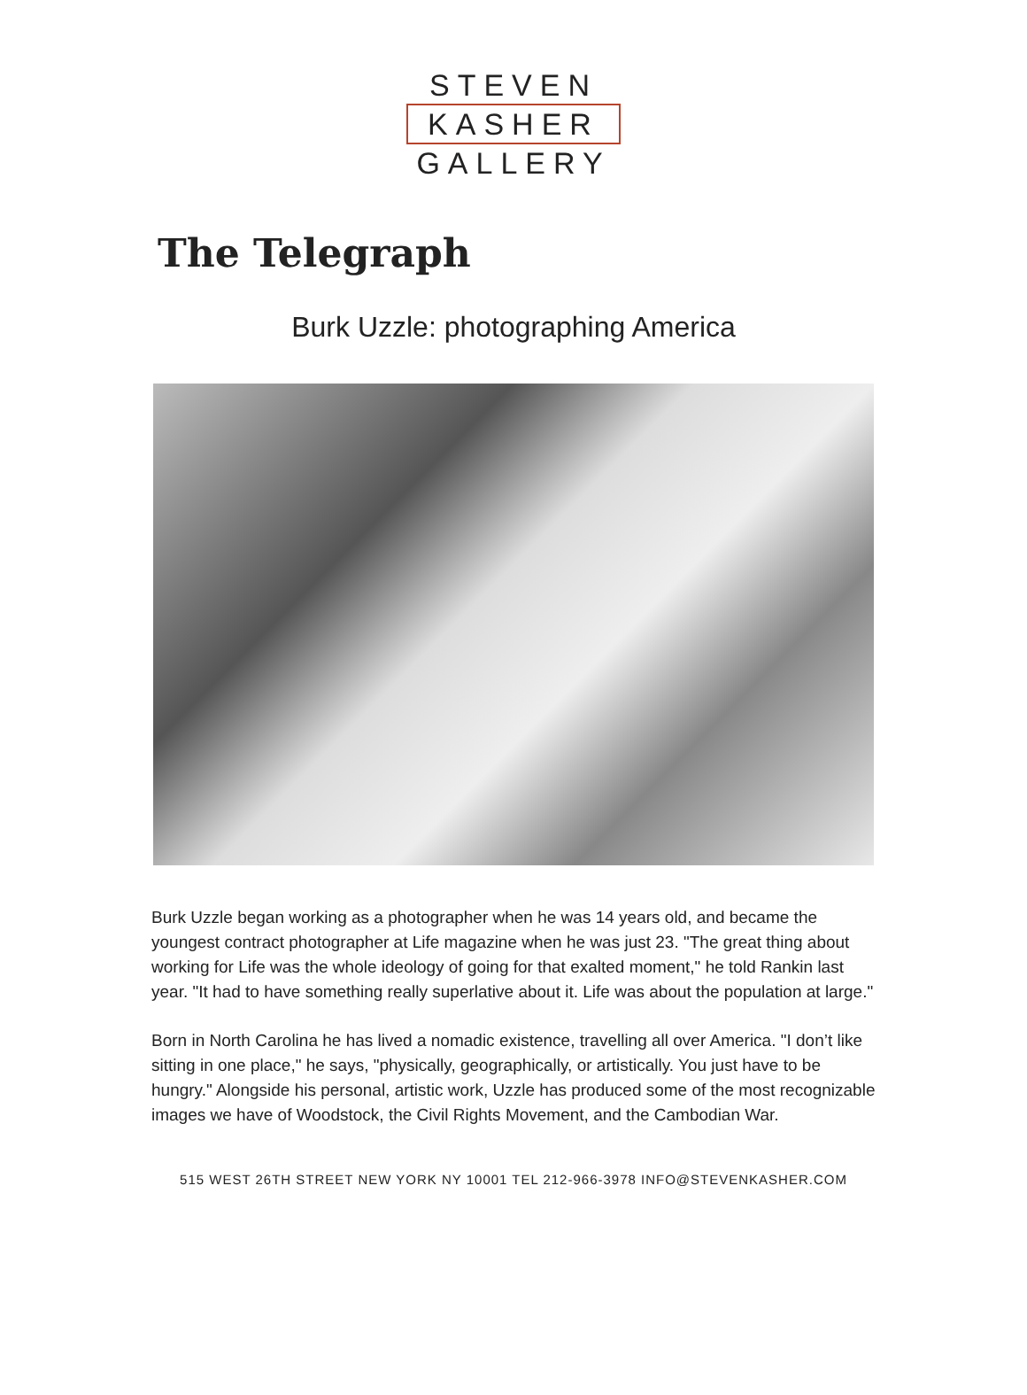STEVEN
KASHER
GALLERY
The Telegraph
Burk Uzzle: photographing America
Burk Uzzle began working as a photographer when he was 14 years old, and became the youngest contract photographer at Life magazine when he was just 23. "The great thing about working for Life was the whole ideology of going for that exalted moment," he told Rankin last year. "It had to have something really superlative about it. Life was about the population at large."
Born in North Carolina he has lived a nomadic existence, travelling all over America. "I don’t like sitting in one place," he says, "physically, geographically, or artistically. You just have to be hungry." Alongside his personal, artistic work, Uzzle has produced some of the most recognizable images we have of Woodstock, the Civil Rights Movement, and the Cambodian War.
515 WEST 26TH STREET NEW YORK NY 10001 TEL 212-966-3978 INFO@STEVENKASHER.COM